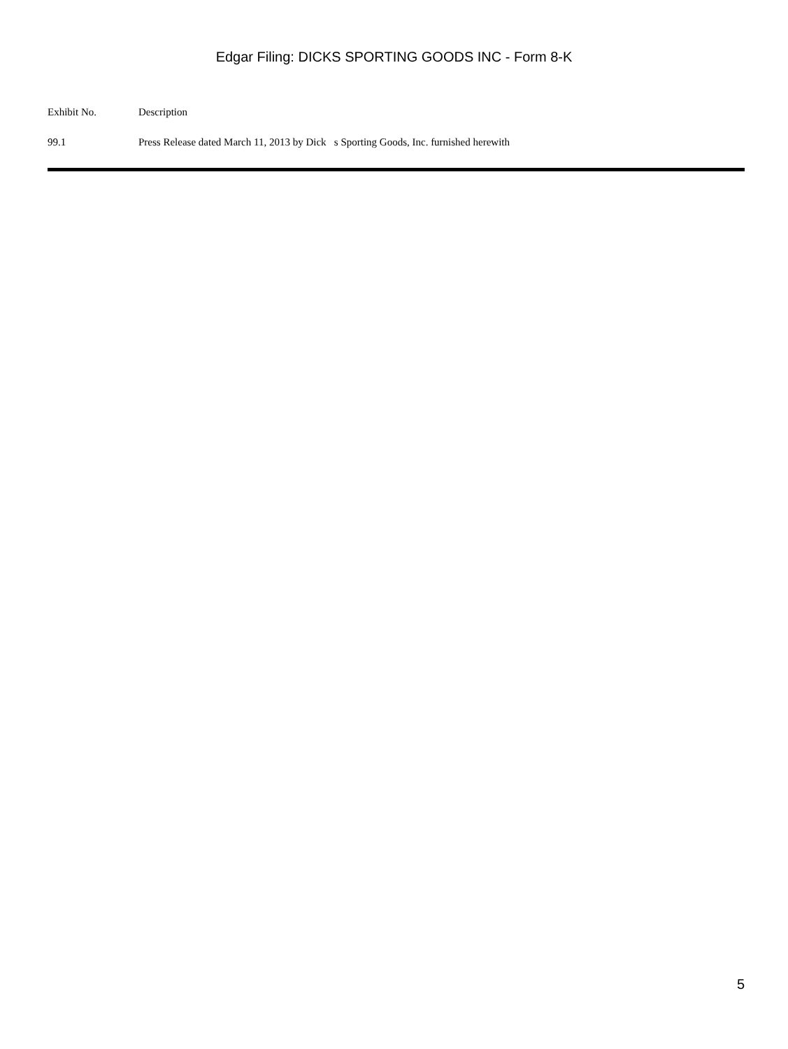Edgar Filing: DICKS SPORTING GOODS INC - Form 8-K
| Exhibit No. | Description |
| --- | --- |
| 99.1 | Press Release dated March 11, 2013 by Dick s Sporting Goods, Inc. furnished herewith |
5